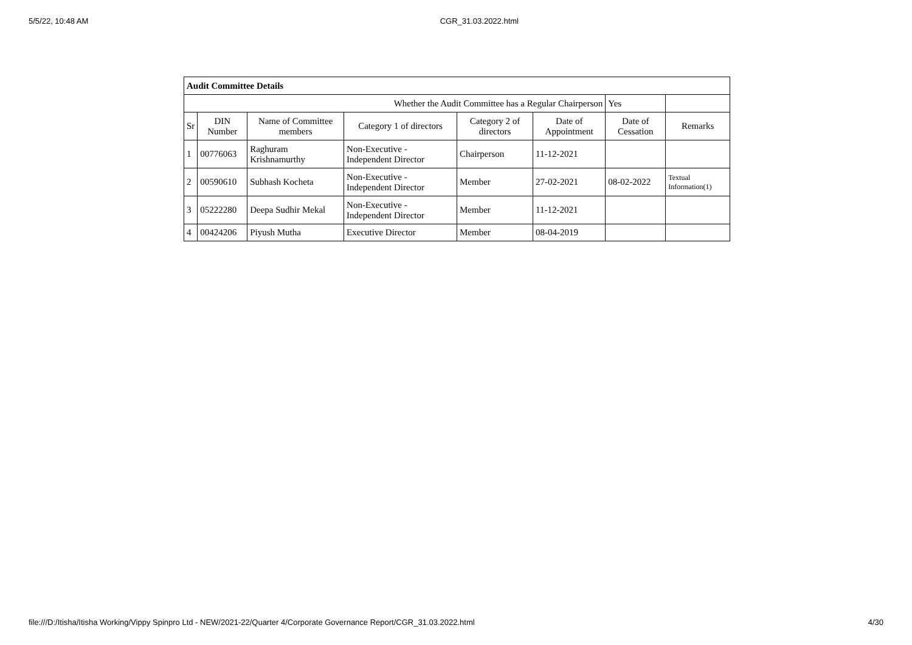5/5/22, 10:48 AM CGR_31.03.2022.html
| Audit Committee Details | | | | | | | |
| Whether the Audit Committee has a Regular Chairperson | | | | | | Yes | |
| Sr | DIN Number | Name of Committee members | Category 1 of directors | Category 2 of directors | Date of Appointment | Date of Cessation | Remarks |
| 1 | 00776063 | Raghuram Krishnamurthy | Non-Executive - Independent Director | Chairperson | 11-12-2021 | | |
| 2 | 00590610 | Subhash Kocheta | Non-Executive - Independent Director | Member | 27-02-2021 | 08-02-2022 | Textual Information(1) |
| 3 | 05222280 | Deepa Sudhir Mekal | Non-Executive - Independent Director | Member | 11-12-2021 | | |
| 4 | 00424206 | Piyush Mutha | Executive Director | Member | 08-04-2019 | | |
file:///D:/Itisha/Itisha Working/Vippy Spinpro Ltd - NEW/2021-22/Quarter 4/Corporate Governance Report/CGR_31.03.2022.html 4/30